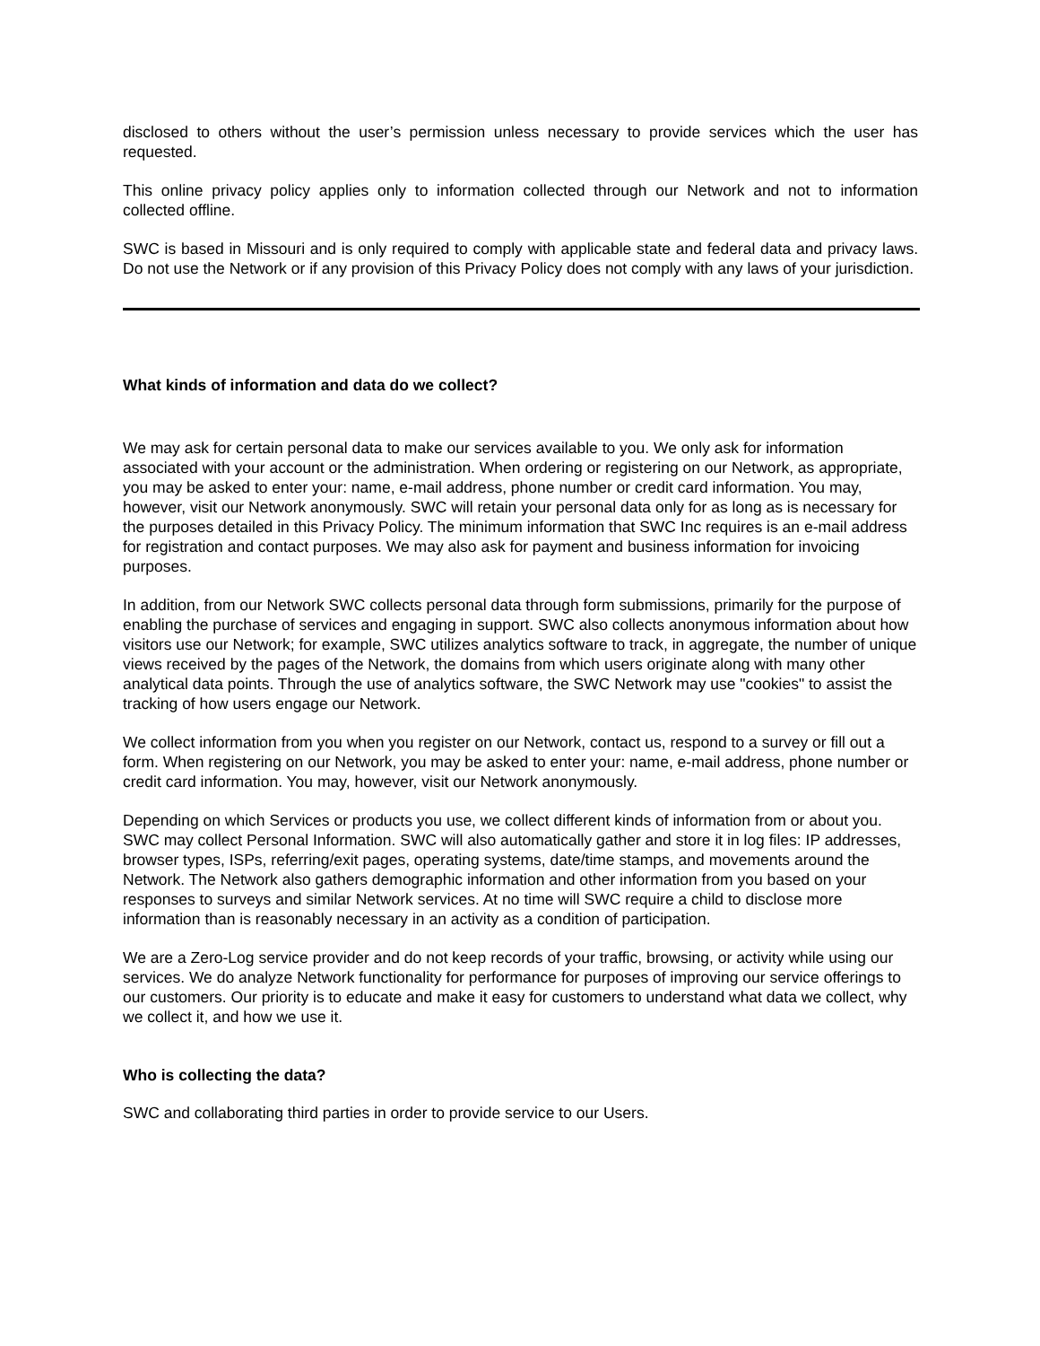disclosed to others without the user’s permission unless necessary to provide services which the user has requested.
This online privacy policy applies only to information collected through our Network and not to information collected offline.
SWC is based in Missouri and is only required to comply with applicable state and federal data and privacy laws. Do not use the Network or if any provision of this Privacy Policy does not comply with any laws of your jurisdiction.
What kinds of information and data do we collect?
We may ask for certain personal data to make our services available to you. We only ask for information associated with your account or the administration. When ordering or registering on our Network, as appropriate, you may be asked to enter your: name, e-mail address, phone number or credit card information. You may, however, visit our Network anonymously. SWC will retain your personal data only for as long as is necessary for the purposes detailed in this Privacy Policy. The minimum information that SWC Inc requires is an e-mail address for registration and contact purposes. We may also ask for payment and business information for invoicing purposes.
In addition, from our Network SWC collects personal data through form submissions, primarily for the purpose of enabling the purchase of services and engaging in support. SWC also collects anonymous information about how visitors use our Network; for example, SWC utilizes analytics software to track, in aggregate, the number of unique views received by the pages of the Network, the domains from which users originate along with many other analytical data points. Through the use of analytics software, the SWC Network may use "cookies" to assist the tracking of how users engage our Network.
We collect information from you when you register on our Network, contact us, respond to a survey or fill out a form. When registering on our Network, you may be asked to enter your: name, e-mail address, phone number or credit card information. You may, however, visit our Network anonymously.
Depending on which Services or products you use, we collect different kinds of information from or about you. SWC may collect Personal Information. SWC will also automatically gather and store it in log files: IP addresses, browser types, ISPs, referring/exit pages, operating systems, date/time stamps, and movements around the Network. The Network also gathers demographic information and other information from you based on your responses to surveys and similar Network services. At no time will SWC require a child to disclose more information than is reasonably necessary in an activity as a condition of participation.
We are a Zero-Log service provider and do not keep records of your traffic, browsing, or activity while using our services. We do analyze Network functionality for performance for purposes of improving our service offerings to our customers. Our priority is to educate and make it easy for customers to understand what data we collect, why we collect it, and how we use it.
Who is collecting the data?
SWC and collaborating third parties in order to provide service to our Users.